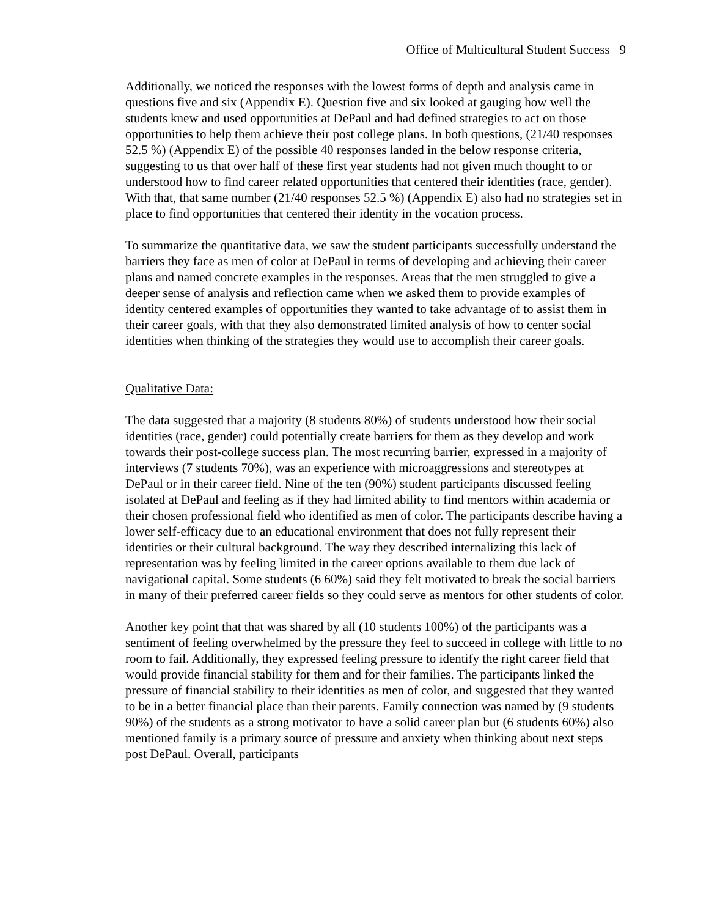Office of Multicultural Student Success 9
Additionally, we noticed the responses with the lowest forms of depth and analysis came in questions five and six (Appendix E). Question five and six looked at gauging how well the students knew and used opportunities at DePaul and had defined strategies to act on those opportunities to help them achieve their post college plans. In both questions, (21/40 responses 52.5 %) (Appendix E) of the possible 40 responses landed in the below response criteria, suggesting to us that over half of these first year students had not given much thought to or understood how to find career related opportunities that centered their identities (race, gender). With that, that same number (21/40 responses 52.5 %) (Appendix E) also had no strategies set in place to find opportunities that centered their identity in the vocation process.
To summarize the quantitative data, we saw the student participants successfully understand the barriers they face as men of color at DePaul in terms of developing and achieving their career plans and named concrete examples in the responses. Areas that the men struggled to give a deeper sense of analysis and reflection came when we asked them to provide examples of identity centered examples of opportunities they wanted to take advantage of to assist them in their career goals, with that they also demonstrated limited analysis of how to center social identities when thinking of the strategies they would use to accomplish their career goals.
Qualitative Data:
The data suggested that a majority (8 students 80%) of students understood how their social identities (race, gender) could potentially create barriers for them as they develop and work towards their post-college success plan. The most recurring barrier, expressed in a majority of interviews (7 students 70%), was an experience with microaggressions and stereotypes at DePaul or in their career field. Nine of the ten (90%) student participants discussed feeling isolated at DePaul and feeling as if they had limited ability to find mentors within academia or their chosen professional field who identified as men of color. The participants describe having a lower self-efficacy due to an educational environment that does not fully represent their identities or their cultural background. The way they described internalizing this lack of representation was by feeling limited in the career options available to them due lack of navigational capital. Some students (6 60%) said they felt motivated to break the social barriers in many of their preferred career fields so they could serve as mentors for other students of color.
Another key point that that was shared by all (10 students 100%) of the participants was a sentiment of feeling overwhelmed by the pressure they feel to succeed in college with little to no room to fail. Additionally, they expressed feeling pressure to identify the right career field that would provide financial stability for them and for their families. The participants linked the pressure of financial stability to their identities as men of color, and suggested that they wanted to be in a better financial place than their parents. Family connection was named by (9 students 90%) of the students as a strong motivator to have a solid career plan but (6 students 60%) also mentioned family is a primary source of pressure and anxiety when thinking about next steps post DePaul. Overall, participants